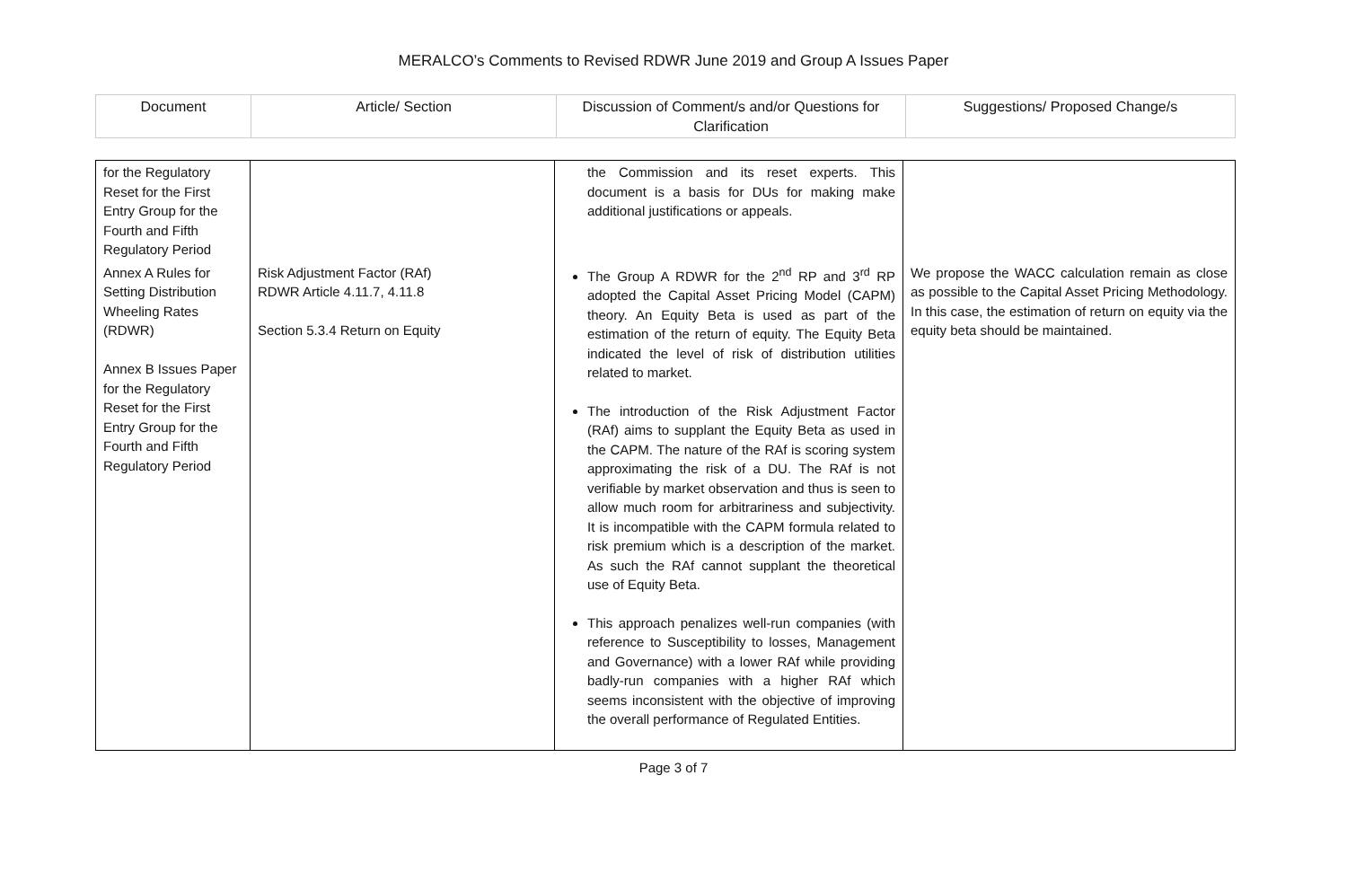MERALCO’s Comments to Revised RDWR June 2019 and Group A Issues Paper
| Document | Article/ Section | Discussion of Comment/s and/or Questions for Clarification | Suggestions/ Proposed Change/s |
| --- | --- | --- | --- |
| for the Regulatory Reset for the First Entry Group for the Fourth and Fifth Regulatory Period | | the Commission and its reset experts. This document is a basis for DUs for making make additional justifications or appeals. | |
| Annex A Rules for Setting Distribution Wheeling Rates (RDWR) Annex B Issues Paper for the Regulatory Reset for the First Entry Group for the Fourth and Fifth Regulatory Period | Risk Adjustment Factor (RAf) RDWR Article 4.11.7, 4.11.8 Section 5.3.4 Return on Equity | The Group A RDWR for the 2<sup>nd</sup> RP and 3<sup>rd</sup> RP adopted the Capital Asset Pricing Model (CAPM) theory. An Equity Beta is used as part of the estimation of the return of equity. The Equity Beta indicated the level of risk of distribution utilities related to market. The introduction of the Risk Adjustment Factor (RAf) aims to supplant the Equity Beta as used in the CAPM. The nature of the RAf is scoring system approximating the risk of a DU. The RAf is not verifiable by market observation and thus is seen to allow much room for arbitrariness and subjectivity. It is incompatible with the CAPM formula related to risk premium which is a description of the market. As such the RAf cannot supplant the theoretical use of Equity Beta. This approach penalizes well-run companies (with reference to Susceptibility to losses, Management and Governance) with a lower RAf while providing badly-run companies with a higher RAf which seems inconsistent with the objective of improving the overall performance of Regulated Entities. | We propose the WACC calculation remain as close as possible to the Capital Asset Pricing Methodology. In this case, the estimation of return on equity via the equity beta should be maintained. |
Page 3 of 7